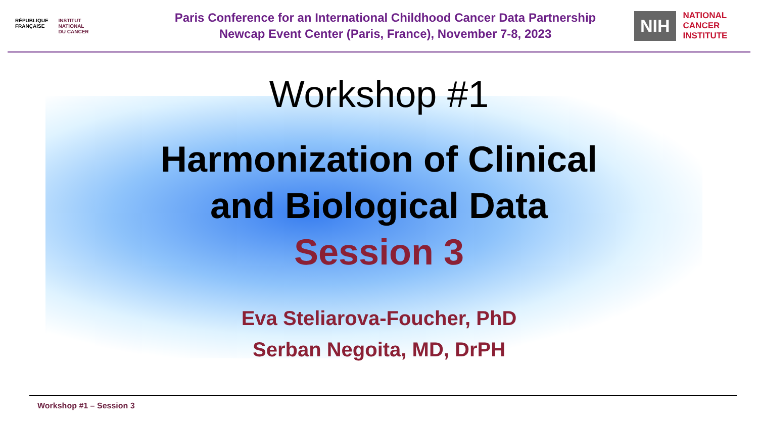RÉPUBLIQUE
FRANÇAISE
INSTITUT
NATIONAL
DU CANCER
Paris Conference for an International Childhood Cancer Data Partnership
Newcap Event Center (Paris, France), November 7-8, 2023
NIH
NATIONAL
CANCER
INSTITUTE
Workshop #1
Harmonization of Clinical
and Biological Data
Session 3
Eva Steliarova-Foucher, PhD
Serban Negoita, MD, DrPH
Workshop #1 – Session 3